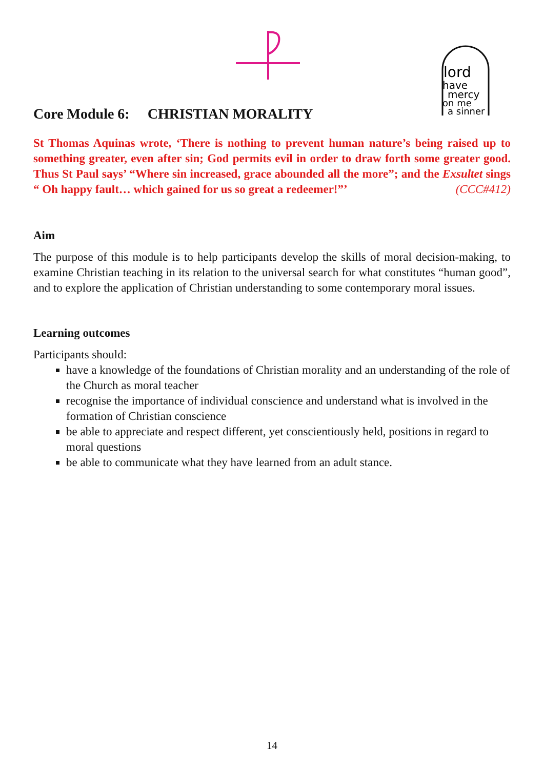lord
have
mercy
on me
a sinner
Core Module 6: CHRISTIAN MORALITY
St Thomas Aquinas wrote, ‘There is nothing to prevent human nature’s being raised up to something greater, even after sin; God permits evil in order to draw forth some greater good. Thus St Paul says’ “Where sin increased, grace abounded all the more”; and the Exsultet sings “ Oh happy fault… which gained for us so great a redeemer!”’ (CCC#412)
Aim
The purpose of this module is to help participants develop the skills of moral decision-making, to examine Christian teaching in its relation to the universal search for what constitutes “human good”, and to explore the application of Christian understanding to some contemporary moral issues.
Learning outcomes
Participants should:
have a knowledge of the foundations of Christian morality and an understanding of the role of the Church as moral teacher
recognise the importance of individual conscience and understand what is involved in the formation of Christian conscience
be able to appreciate and respect different, yet conscientiously held, positions in regard to moral questions
be able to communicate what they have learned from an adult stance.
14